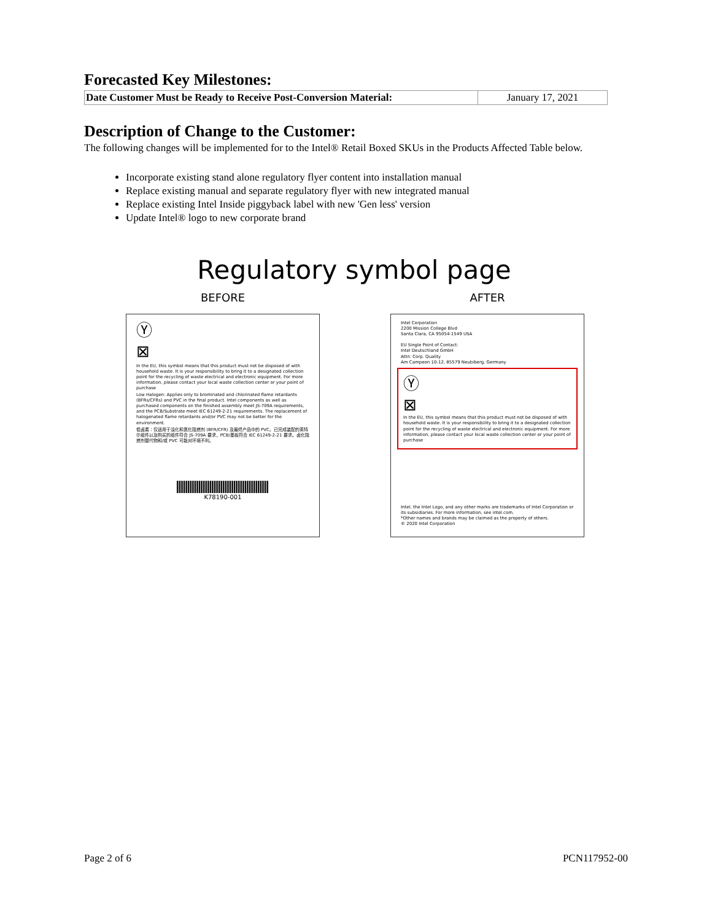Forecasted Key Milestones:
| Date Customer Must be Ready to Receive Post-Conversion Material: | January 17, 2021 |
Description of Change to the Customer:
The following changes will be implemented for to the Intel® Retail Boxed SKUs in the Products Affected Table below.
Incorporate existing stand alone regulatory flyer content into installation manual
Replace existing manual and separate regulatory flyer with new integrated manual
Replace existing Intel Inside piggyback label with new 'Gen less' version
Update Intel® logo to new corporate brand
Regulatory symbol page
BEFORE
Ⓨ
⊠
In the EU, this symbol means that this product must not be disposed of with household waste. It is your responsibility to bring it to a designated collection point for the recycling of waste electrical and electronic equipment. For more information, please contact your local waste collection center or your point of purchase
Low Halogen: Applies only to brominated and chlorinated flame retardants (BFRs/CFRs) and PVC in the final product. Intel components as well as purchased components on the finished assembly meet JS-709A requirements, and the PCB/Substrate meet IEC 61249-2-21 requirements. The replacement of halogenated flame retardants and/or PVC may not be better for the environment.
低卤素：仅适用于溴化和氯化阻燃剂 (BFR/CFR) 及最终产品中的 PVC。已完成装配的英特尔组件以及购买的组件符合 JS-709A 要求，PCB/基板符合 IEC 61249-2-21 要求。卤化阻燃剂替代物和/或 PVC 可能对环境不利。
K78190-001
AFTER
Intel Corporation
2200 Mission College Blvd
Santa Clara, CA 95054-1549 USA
EU Single Point of Contact:
Intel Deutschland GmbH
Attn: Corp. Quality
Am Campeon 10-12, 85579 Neubiberg, Germany
Ⓨ
⊠
In the EU, this symbol means that this product must not be disposed of with household waste. It is your responsibility to bring it to a designated collection point for the recycling of waste electrical and electronic equipment. For more information, please contact your local waste collection center or your point of purchase
Intel, the Intel Logo, and any other marks are trademarks of Intel Corporation or its subsidiaries. For more information, see intel.com.
*Other names and brands may be claimed as the property of others.
© 2020 Intel Corporation
Page 2 of 6 PCN117952-00